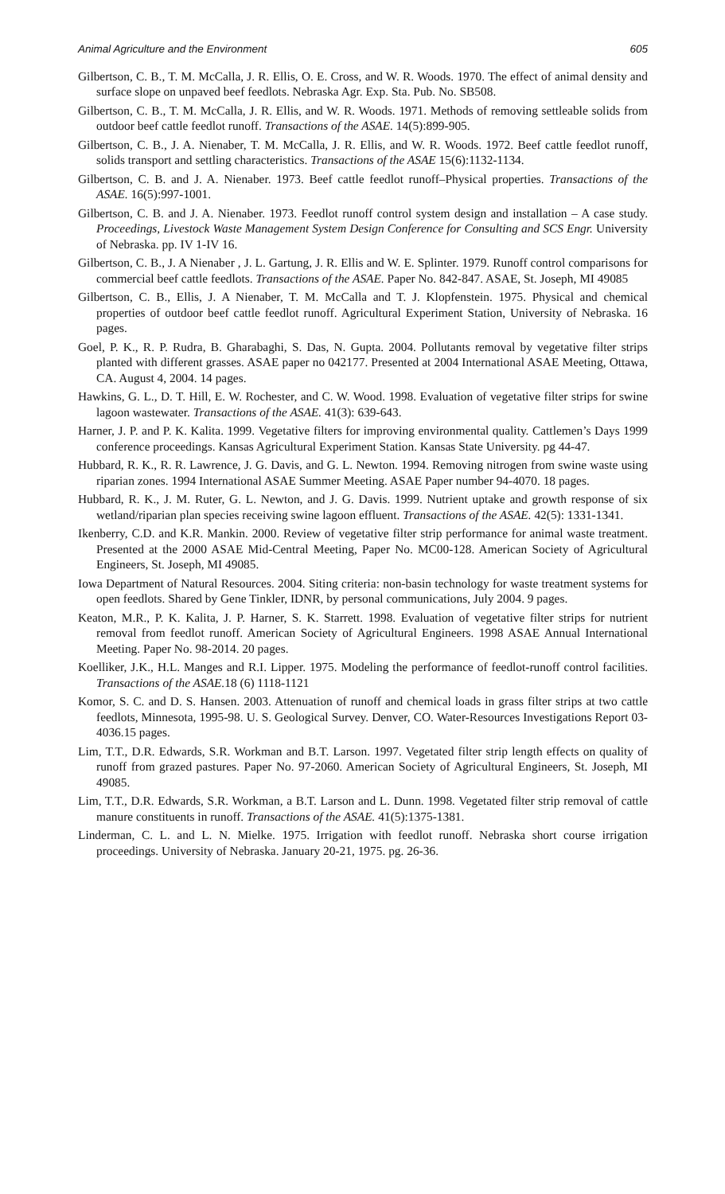Animal Agriculture and the Environment 605
Gilbertson, C. B., T. M. McCalla, J. R. Ellis, O. E. Cross, and W. R. Woods. 1970. The effect of animal density and surface slope on unpaved beef feedlots. Nebraska Agr. Exp. Sta. Pub. No. SB508.
Gilbertson, C. B., T. M. McCalla, J. R. Ellis, and W. R. Woods. 1971. Methods of removing settleable solids from outdoor beef cattle feedlot runoff. Transactions of the ASAE. 14(5):899-905.
Gilbertson, C. B., J. A. Nienaber, T. M. McCalla, J. R. Ellis, and W. R. Woods. 1972. Beef cattle feedlot runoff, solids transport and settling characteristics. Transactions of the ASAE 15(6):1132-1134.
Gilbertson, C. B. and J. A. Nienaber. 1973. Beef cattle feedlot runoff–Physical properties. Transactions of the ASAE. 16(5):997-1001.
Gilbertson, C. B. and J. A. Nienaber. 1973. Feedlot runoff control system design and installation – A case study. Proceedings, Livestock Waste Management System Design Conference for Consulting and SCS Engr. University of Nebraska. pp. IV 1-IV 16.
Gilbertson, C. B., J. A Nienaber , J. L. Gartung, J. R. Ellis and W. E. Splinter. 1979. Runoff control comparisons for commercial beef cattle feedlots. Transactions of the ASAE. Paper No. 842-847. ASAE, St. Joseph, MI 49085
Gilbertson, C. B., Ellis, J. A Nienaber, T. M. McCalla and T. J. Klopfenstein. 1975. Physical and chemical properties of outdoor beef cattle feedlot runoff. Agricultural Experiment Station, University of Nebraska. 16 pages.
Goel, P. K., R. P. Rudra, B. Gharabaghi, S. Das, N. Gupta. 2004. Pollutants removal by vegetative filter strips planted with different grasses. ASAE paper no 042177. Presented at 2004 International ASAE Meeting, Ottawa, CA. August 4, 2004. 14 pages.
Hawkins, G. L., D. T. Hill, E. W. Rochester, and C. W. Wood. 1998. Evaluation of vegetative filter strips for swine lagoon wastewater. Transactions of the ASAE. 41(3): 639-643.
Harner, J. P. and P. K. Kalita. 1999. Vegetative filters for improving environmental quality. Cattlemen’s Days 1999 conference proceedings. Kansas Agricultural Experiment Station. Kansas State University. pg 44-47.
Hubbard, R. K., R. R. Lawrence, J. G. Davis, and G. L. Newton. 1994. Removing nitrogen from swine waste using riparian zones. 1994 International ASAE Summer Meeting. ASAE Paper number 94-4070. 18 pages.
Hubbard, R. K., J. M. Ruter, G. L. Newton, and J. G. Davis. 1999. Nutrient uptake and growth response of six wetland/riparian plan species receiving swine lagoon effluent. Transactions of the ASAE. 42(5): 1331-1341.
Ikenberry, C.D. and K.R. Mankin. 2000. Review of vegetative filter strip performance for animal waste treatment. Presented at the 2000 ASAE Mid-Central Meeting, Paper No. MC00-128. American Society of Agricultural Engineers, St. Joseph, MI 49085.
Iowa Department of Natural Resources. 2004. Siting criteria: non-basin technology for waste treatment systems for open feedlots. Shared by Gene Tinkler, IDNR, by personal communications, July 2004. 9 pages.
Keaton, M.R., P. K. Kalita, J. P. Harner, S. K. Starrett. 1998. Evaluation of vegetative filter strips for nutrient removal from feedlot runoff. American Society of Agricultural Engineers. 1998 ASAE Annual International Meeting. Paper No. 98-2014. 20 pages.
Koelliker, J.K., H.L. Manges and R.I. Lipper. 1975. Modeling the performance of feedlot-runoff control facilities. Transactions of the ASAE. 18 (6) 1118-1121
Komor, S. C. and D. S. Hansen. 2003. Attenuation of runoff and chemical loads in grass filter strips at two cattle feedlots, Minnesota, 1995-98. U. S. Geological Survey. Denver, CO. Water-Resources Investigations Report 03-4036.15 pages.
Lim, T.T., D.R. Edwards, S.R. Workman and B.T. Larson. 1997. Vegetated filter strip length effects on quality of runoff from grazed pastures. Paper No. 97-2060. American Society of Agricultural Engineers, St. Joseph, MI 49085.
Lim, T.T., D.R. Edwards, S.R. Workman, a B.T. Larson and L. Dunn. 1998. Vegetated filter strip removal of cattle manure constituents in runoff. Transactions of the ASAE. 41(5):1375-1381.
Linderman, C. L. and L. N. Mielke. 1975. Irrigation with feedlot runoff. Nebraska short course irrigation proceedings. University of Nebraska. January 20-21, 1975. pg. 26-36.